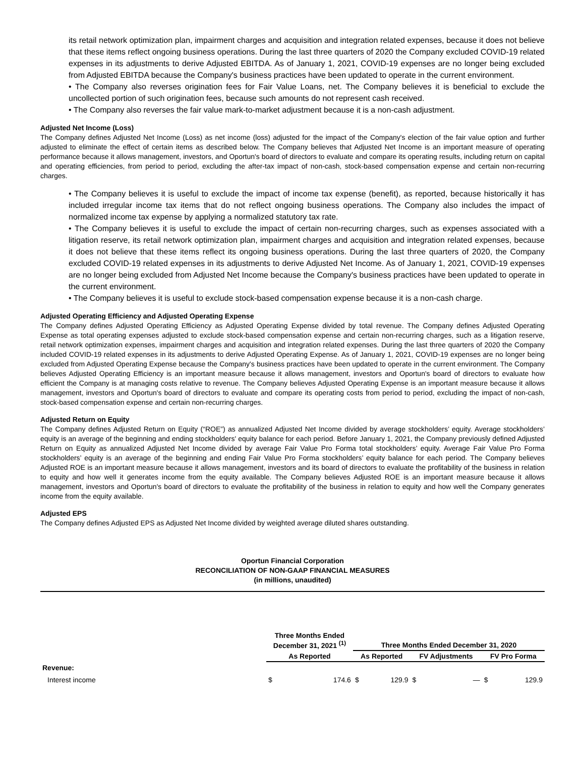its retail network optimization plan, impairment charges and acquisition and integration related expenses, because it does not believe that these items reflect ongoing business operations. During the last three quarters of 2020 the Company excluded COVID-19 related expenses in its adjustments to derive Adjusted EBITDA. As of January 1, 2021, COVID-19 expenses are no longer being excluded from Adjusted EBITDA because the Company's business practices have been updated to operate in the current environment.
• The Company also reverses origination fees for Fair Value Loans, net. The Company believes it is beneficial to exclude the uncollected portion of such origination fees, because such amounts do not represent cash received.
• The Company also reverses the fair value mark-to-market adjustment because it is a non-cash adjustment.
Adjusted Net Income (Loss)
The Company defines Adjusted Net Income (Loss) as net income (loss) adjusted for the impact of the Company's election of the fair value option and further adjusted to eliminate the effect of certain items as described below. The Company believes that Adjusted Net Income is an important measure of operating performance because it allows management, investors, and Oportun's board of directors to evaluate and compare its operating results, including return on capital and operating efficiencies, from period to period, excluding the after-tax impact of non-cash, stock-based compensation expense and certain non-recurring charges.
• The Company believes it is useful to exclude the impact of income tax expense (benefit), as reported, because historically it has included irregular income tax items that do not reflect ongoing business operations. The Company also includes the impact of normalized income tax expense by applying a normalized statutory tax rate.
• The Company believes it is useful to exclude the impact of certain non-recurring charges, such as expenses associated with a litigation reserve, its retail network optimization plan, impairment charges and acquisition and integration related expenses, because it does not believe that these items reflect its ongoing business operations. During the last three quarters of 2020, the Company excluded COVID-19 related expenses in its adjustments to derive Adjusted Net Income. As of January 1, 2021, COVID-19 expenses are no longer being excluded from Adjusted Net Income because the Company's business practices have been updated to operate in the current environment.
• The Company believes it is useful to exclude stock-based compensation expense because it is a non-cash charge.
Adjusted Operating Efficiency and Adjusted Operating Expense
The Company defines Adjusted Operating Efficiency as Adjusted Operating Expense divided by total revenue. The Company defines Adjusted Operating Expense as total operating expenses adjusted to exclude stock-based compensation expense and certain non-recurring charges, such as a litigation reserve, retail network optimization expenses, impairment charges and acquisition and integration related expenses. During the last three quarters of 2020 the Company included COVID-19 related expenses in its adjustments to derive Adjusted Operating Expense. As of January 1, 2021, COVID-19 expenses are no longer being excluded from Adjusted Operating Expense because the Company's business practices have been updated to operate in the current environment. The Company believes Adjusted Operating Efficiency is an important measure because it allows management, investors and Oportun's board of directors to evaluate how efficient the Company is at managing costs relative to revenue. The Company believes Adjusted Operating Expense is an important measure because it allows management, investors and Oportun's board of directors to evaluate and compare its operating costs from period to period, excluding the impact of non-cash, stock-based compensation expense and certain non-recurring charges.
Adjusted Return on Equity
The Company defines Adjusted Return on Equity (“ROE”) as annualized Adjusted Net Income divided by average stockholders’ equity. Average stockholders’ equity is an average of the beginning and ending stockholders' equity balance for each period. Before January 1, 2021, the Company previously defined Adjusted Return on Equity as annualized Adjusted Net Income divided by average Fair Value Pro Forma total stockholders’ equity. Average Fair Value Pro Forma stockholders’ equity is an average of the beginning and ending Fair Value Pro Forma stockholders’ equity balance for each period. The Company believes Adjusted ROE is an important measure because it allows management, investors and its board of directors to evaluate the profitability of the business in relation to equity and how well it generates income from the equity available. The Company believes Adjusted ROE is an important measure because it allows management, investors and Oportun's board of directors to evaluate the profitability of the business in relation to equity and how well the Company generates income from the equity available.
Adjusted EPS
The Company defines Adjusted EPS as Adjusted Net Income divided by weighted average diluted shares outstanding.
Oportun Financial Corporation
RECONCILIATION OF NON-GAAP FINANCIAL MEASURES
(in millions, unaudited)
| | Three Months Ended December 31, 2021 <sup>(1)</sup> | | Three Months Ended December 31, 2020 | | | | | |
| --- | --- | --- | --- | --- | --- | --- | --- | --- |
| | As Reported | | As Reported | | FV Adjustments | | FV Pro Forma | |
| Revenue: | | | | | | | | |
| Interest income | $ | 174.6 | $ | 129.9 | $ | — | $ | 129.9 |